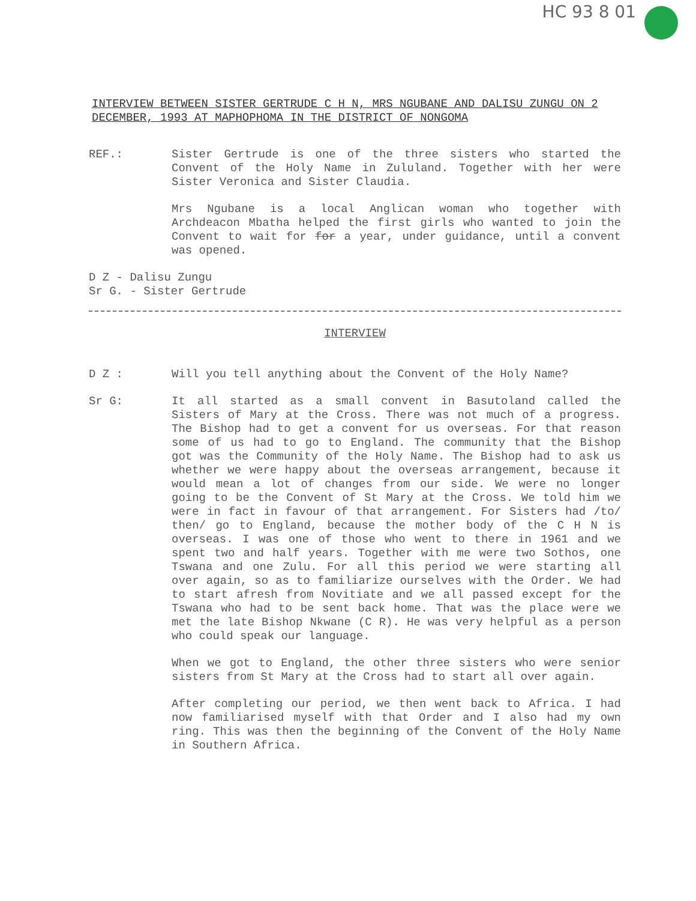HC 93 8 01
INTERVIEW BETWEEN SISTER GERTRUDE C H N, MRS NGUBANE AND DALISU ZUNGU ON 2 DECEMBER, 1993 AT MAPHOPHOMA IN THE DISTRICT OF NONGOMA
REF.: Sister Gertrude is one of the three sisters who started the Convent of the Holy Name in Zululand. Together with her were Sister Veronica and Sister Claudia.
Mrs Ngubane is a local Anglican woman who together with Archdeacon Mbatha helped the first girls who wanted to join the Convent to wait for for a year, under guidance, until a convent was opened.
D Z - Dalisu Zungu
Sr G. - Sister Gertrude
INTERVIEW
D Z : Will you tell anything about the Convent of the Holy Name?
Sr G: It all started as a small convent in Basutoland called the Sisters of Mary at the Cross. There was not much of a progress. The Bishop had to get a convent for us overseas. For that reason some of us had to go to England. The community that the Bishop got was the Community of the Holy Name. The Bishop had to ask us whether we were happy about the overseas arrangement, because it would mean a lot of changes from our side. We were no longer going to be the Convent of St Mary at the Cross. We told him we were in fact in favour of that arrangement. For Sisters had /to/ then/ go to England, because the mother body of the C H N is overseas. I was one of those who went to there in 1961 and we spent two and half years. Together with me were two Sothos, one Tswana and one Zulu. For all this period we were starting all over again, so as to familiarize ourselves with the Order. We had to start afresh from Novitiate and we all passed except for the Tswana who had to be sent back home. That was the place were we met the late Bishop Nkwane (C R). He was very helpful as a person who could speak our language.
When we got to England, the other three sisters who were senior sisters from St Mary at the Cross had to start all over again.
After completing our period, we then went back to Africa. I had now familiarised myself with that Order and I also had my own ring. This was then the beginning of the Convent of the Holy Name in Southern Africa.